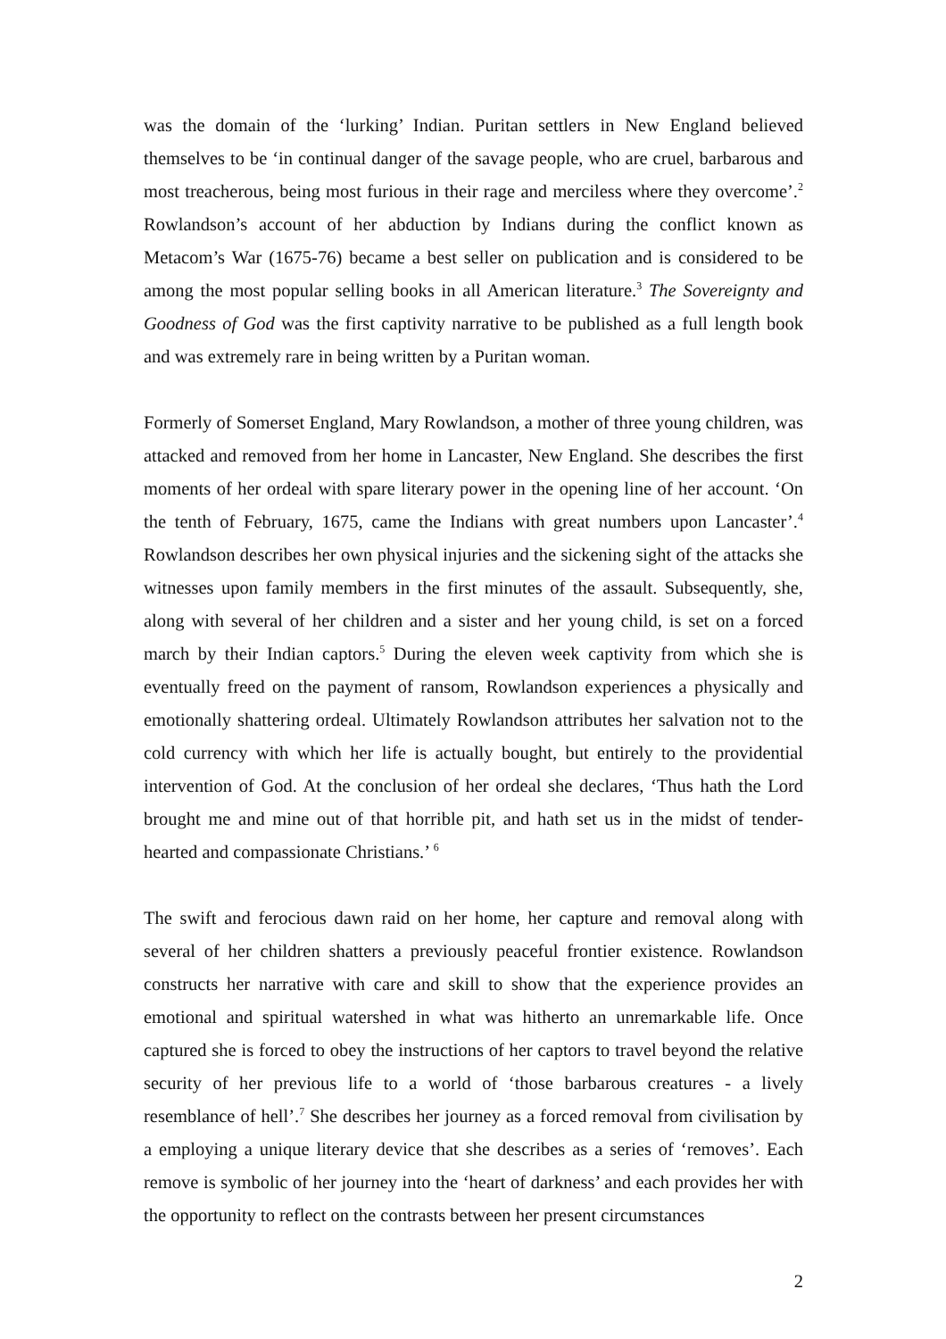was the domain of the ‘lurking’ Indian. Puritan settlers in New England believed themselves to be ‘in continual danger of the savage people, who are cruel, barbarous and most treacherous, being most furious in their rage and merciless where they overcome’.<sup>2</sup> Rowlandson’s account of her abduction by Indians during the conflict known as Metacom’s War (1675-76) became a best seller on publication and is considered to be among the most popular selling books in all American literature.<sup>3</sup> The Sovereignty and Goodness of God was the first captivity narrative to be published as a full length book and was extremely rare in being written by a Puritan woman.
Formerly of Somerset England, Mary Rowlandson, a mother of three young children, was attacked and removed from her home in Lancaster, New England. She describes the first moments of her ordeal with spare literary power in the opening line of her account. ‘On the tenth of February, 1675, came the Indians with great numbers upon Lancaster’.<sup>4</sup> Rowlandson describes her own physical injuries and the sickening sight of the attacks she witnesses upon family members in the first minutes of the assault. Subsequently, she, along with several of her children and a sister and her young child, is set on a forced march by their Indian captors.<sup>5</sup> During the eleven week captivity from which she is eventually freed on the payment of ransom, Rowlandson experiences a physically and emotionally shattering ordeal. Ultimately Rowlandson attributes her salvation not to the cold currency with which her life is actually bought, but entirely to the providential intervention of God. At the conclusion of her ordeal she declares, ‘Thus hath the Lord brought me and mine out of that horrible pit, and hath set us in the midst of tender-hearted and compassionate Christians.’ <sup>6</sup>
The swift and ferocious dawn raid on her home, her capture and removal along with several of her children shatters a previously peaceful frontier existence. Rowlandson constructs her narrative with care and skill to show that the experience provides an emotional and spiritual watershed in what was hitherto an unremarkable life. Once captured she is forced to obey the instructions of her captors to travel beyond the relative security of her previous life to a world of ‘those barbarous creatures - a lively resemblance of hell’.<sup>7</sup> She describes her journey as a forced removal from civilisation by a employing a unique literary device that she describes as a series of ‘removes’. Each remove is symbolic of her journey into the ‘heart of darkness’ and each provides her with the opportunity to reflect on the contrasts between her present circumstances
2